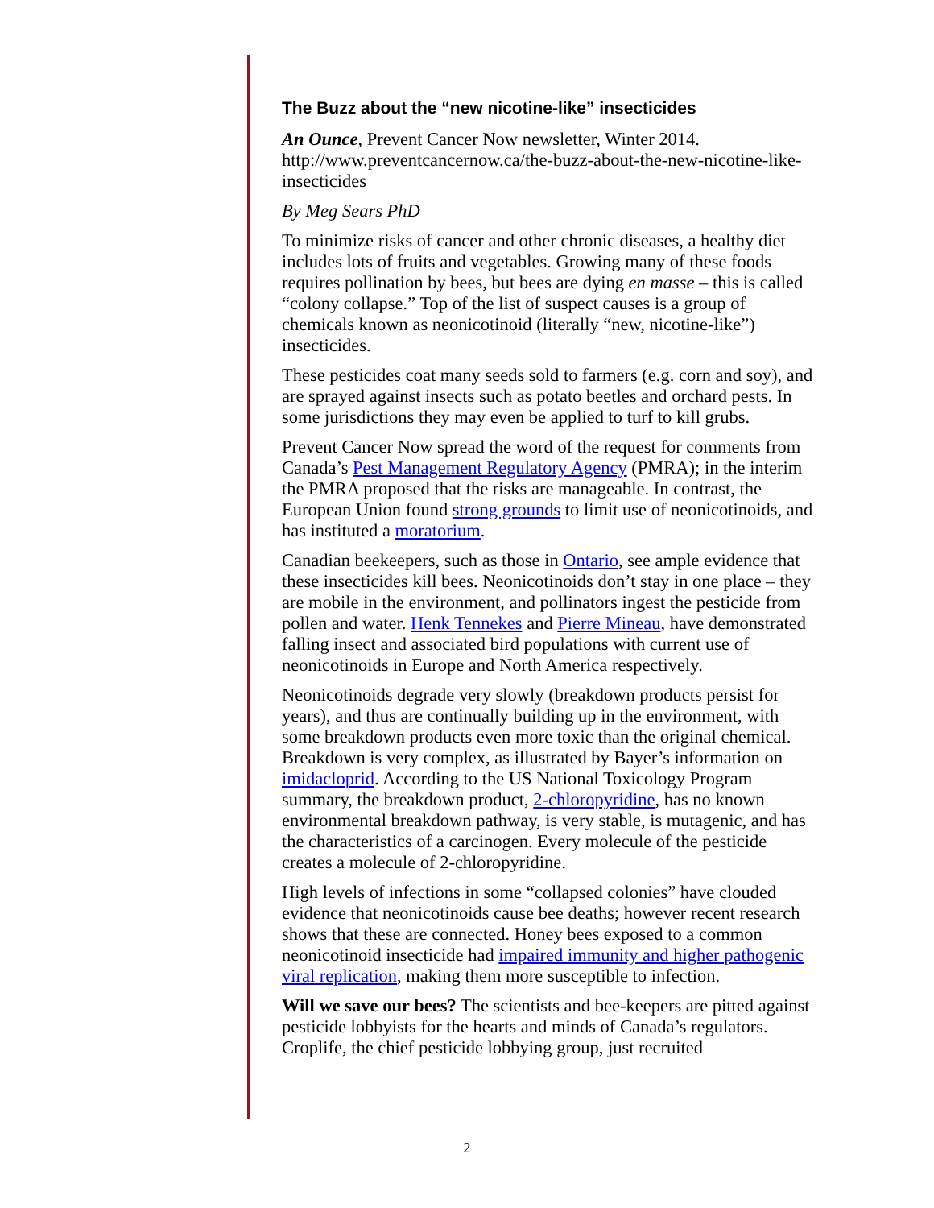The Buzz about the “new nicotine-like” insecticides
An Ounce, Prevent Cancer Now newsletter, Winter 2014. http://www.preventcancernow.ca/the-buzz-about-the-new-nicotine-like-insecticides
By Meg Sears PhD
To minimize risks of cancer and other chronic diseases, a healthy diet includes lots of fruits and vegetables. Growing many of these foods requires pollination by bees, but bees are dying en masse – this is called “colony collapse.” Top of the list of suspect causes is a group of chemicals known as neonicotinoid (literally “new, nicotine-like”) insecticides.
These pesticides coat many seeds sold to farmers (e.g. corn and soy), and are sprayed against insects such as potato beetles and orchard pests. In some jurisdictions they may even be applied to turf to kill grubs.
Prevent Cancer Now spread the word of the request for comments from Canada’s Pest Management Regulatory Agency (PMRA); in the interim the PMRA proposed that the risks are manageable. In contrast, the European Union found strong grounds to limit use of neonicotinoids, and has instituted a moratorium.
Canadian beekeepers, such as those in Ontario, see ample evidence that these insecticides kill bees. Neonicotinoids don’t stay in one place – they are mobile in the environment, and pollinators ingest the pesticide from pollen and water. Henk Tennekes and Pierre Mineau, have demonstrated falling insect and associated bird populations with current use of neonicotinoids in Europe and North America respectively.
Neonicotinoids degrade very slowly (breakdown products persist for years), and thus are continually building up in the environment, with some breakdown products even more toxic than the original chemical. Breakdown is very complex, as illustrated by Bayer’s information on imidacloprid. According to the US National Toxicology Program summary, the breakdown product, 2-chloropyridine, has no known environmental breakdown pathway, is very stable, is mutagenic, and has the characteristics of a carcinogen. Every molecule of the pesticide creates a molecule of 2-chloropyridine.
High levels of infections in some “collapsed colonies” have clouded evidence that neonicotinoids cause bee deaths; however recent research shows that these are connected. Honey bees exposed to a common neonicotinoid insecticide had impaired immunity and higher pathogenic viral replication, making them more susceptible to infection.
Will we save our bees? The scientists and bee-keepers are pitted against pesticide lobbyists for the hearts and minds of Canada’s regulators. Croplife, the chief pesticide lobbying group, just recruited
2